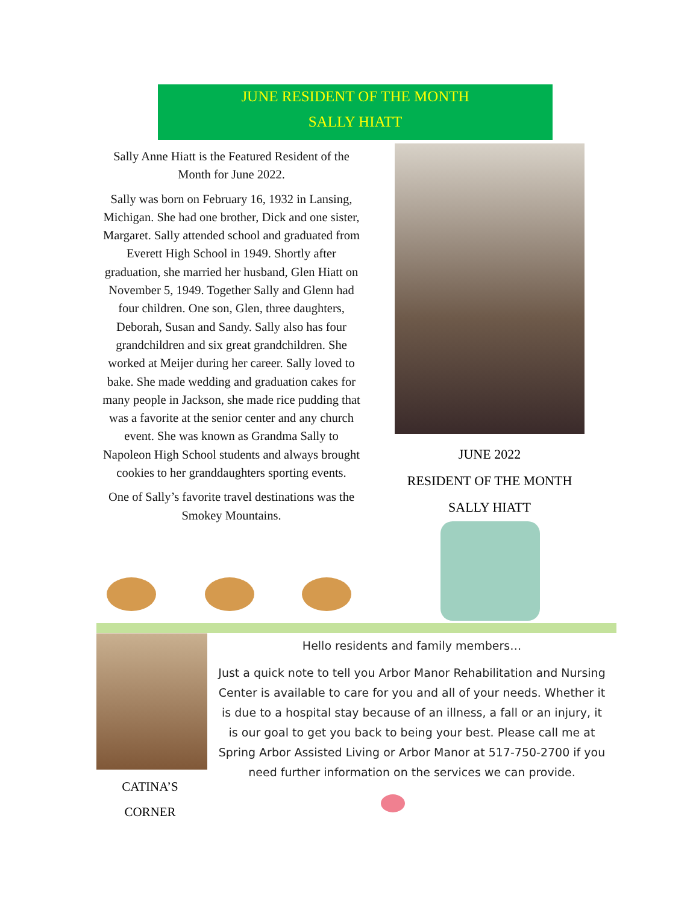JUNE RESIDENT OF THE MONTH
SALLY HIATT
Sally Anne Hiatt is the Featured Resident of the Month for June 2022.
Sally was born on February 16, 1932 in Lansing, Michigan. She had one brother, Dick and one sister, Margaret. Sally attended school and graduated from Everett High School in 1949. Shortly after graduation, she married her husband, Glen Hiatt on November 5, 1949. Together Sally and Glenn had four children. One son, Glen, three daughters, Deborah, Susan and Sandy. Sally also has four grandchildren and six great grandchildren. She worked at Meijer during her career. Sally loved to bake. She made wedding and graduation cakes for many people in Jackson, she made rice pudding that was a favorite at the senior center and any church event. She was known as Grandma Sally to Napoleon High School students and always brought cookies to her granddaughters sporting events.
One of Sally’s favorite travel destinations was the Smokey Mountains.
JUNE 2022
RESIDENT OF THE MONTH
SALLY HIATT
Hello residents and family members…
Just a quick note to tell you Arbor Manor Rehabilitation and Nursing Center is available to care for you and all of your needs. Whether it is due to a hospital stay because of an illness, a fall or an injury, it is our goal to get you back to being your best. Please call me at Spring Arbor Assisted Living or Arbor Manor at 517-750-2700 if you need further information on the services we can provide.
CATINA’S
CORNER